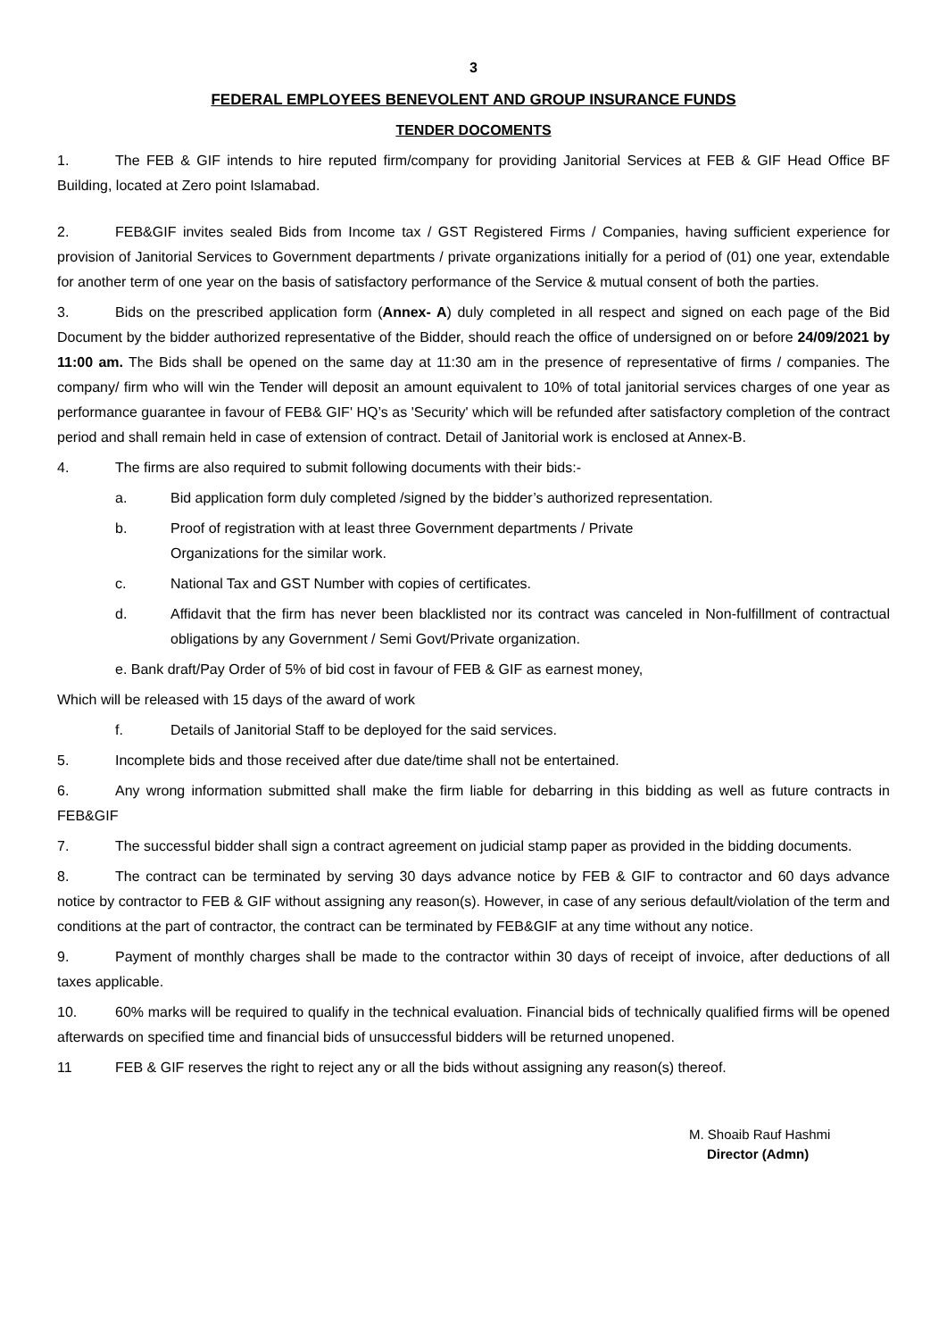3
FEDERAL EMPLOYEES BENEVOLENT AND GROUP INSURANCE FUNDS
TENDER DOCOMENTS
1. The FEB & GIF intends to hire reputed firm/company for providing Janitorial Services at FEB & GIF Head Office BF Building, located at Zero point Islamabad.
2. FEB&GIF invites sealed Bids from Income tax / GST Registered Firms / Companies, having sufficient experience for provision of Janitorial Services to Government departments / private organizations initially for a period of (01) one year, extendable for another term of one year on the basis of satisfactory performance of the Service & mutual consent of both the parties.
3. Bids on the prescribed application form (Annex- A) duly completed in all respect and signed on each page of the Bid Document by the bidder authorized representative of the Bidder, should reach the office of undersigned on or before 24/09/2021 by 11:00 am. The Bids shall be opened on the same day at 11:30 am in the presence of representative of firms / companies. The company/ firm who will win the Tender will deposit an amount equivalent to 10% of total janitorial services charges of one year as performance guarantee in favour of FEB& GIF' HQ’s as 'Security' which will be refunded after satisfactory completion of the contract period and shall remain held in case of extension of contract. Detail of Janitorial work is enclosed at Annex-B.
4. The firms are also required to submit following documents with their bids:-
a. Bid application form duly completed /signed by the bidder’s authorized representation.
b. Proof of registration with at least three Government departments / Private
Organizations for the similar work.
c. National Tax and GST Number with copies of certificates.
d. Affidavit that the firm has never been blacklisted nor its contract was canceled in Non-fulfillment of contractual obligations by any Government / Semi Govt/Private organization.
e. Bank draft/Pay Order of 5% of bid cost in favour of FEB & GIF as earnest money,
Which will be released with 15 days of the award of work
f. Details of Janitorial Staff to be deployed for the said services.
5. Incomplete bids and those received after due date/time shall not be entertained.
6. Any wrong information submitted shall make the firm liable for debarring in this bidding as well as future contracts in FEB&GIF
7. The successful bidder shall sign a contract agreement on judicial stamp paper as provided in the bidding documents.
8. The contract can be terminated by serving 30 days advance notice by FEB & GIF to contractor and 60 days advance notice by contractor to FEB & GIF without assigning any reason(s). However, in case of any serious default/violation of the term and conditions at the part of contractor, the contract can be terminated by FEB&GIF at any time without any notice.
9. Payment of monthly charges shall be made to the contractor within 30 days of receipt of invoice, after deductions of all taxes applicable.
10. 60% marks will be required to qualify in the technical evaluation. Financial bids of technically qualified firms will be opened afterwards on specified time and financial bids of unsuccessful bidders will be returned unopened.
11 FEB & GIF reserves the right to reject any or all the bids without assigning any reason(s) thereof.
M. Shoaib Rauf Hashmi
Director (Admn)